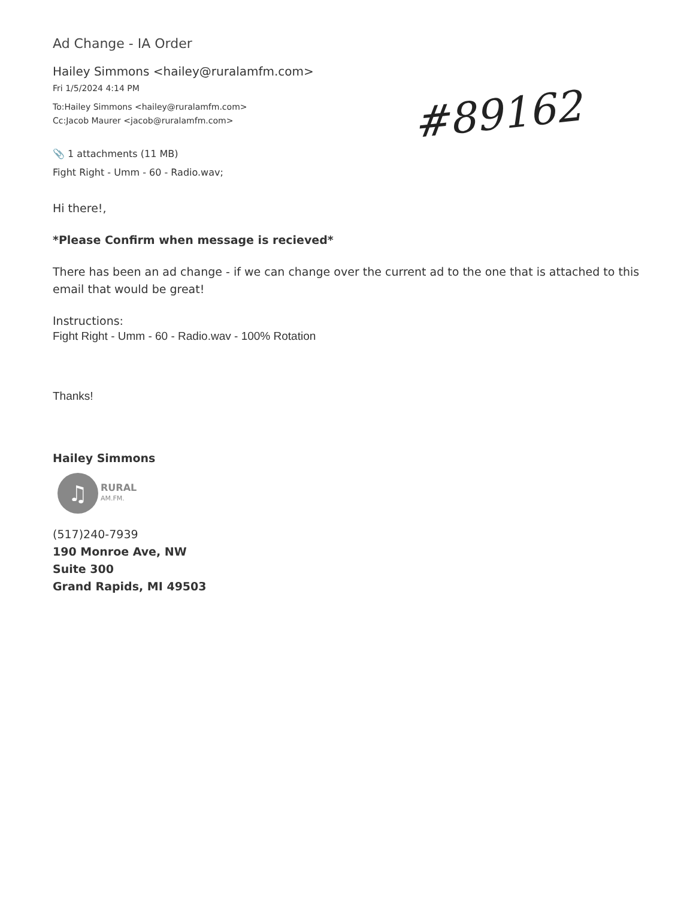#89162
Ad Change - IA Order
Hailey Simmons <hailey@ruralamfm.com>
Fri 1/5/2024 4:14 PM
To:Hailey Simmons <hailey@ruralamfm.com>
Cc:Jacob Maurer <jacob@ruralamfm.com>
📎 1 attachments (11 MB)
Fight Right - Umm - 60 - Radio.wav;
Hi there!,
*Please Confirm when message is recieved*
There has been an ad change - if we can change over the current ad to the one that is attached to this email that would be great!
Instructions:
Fight Right - Umm - 60 - Radio.wav - 100% Rotation
Thanks!
Hailey Simmons
♫
RURAL
AM.FM.
(517)240-7939
190 Monroe Ave, NW
Suite 300
Grand Rapids, MI 49503